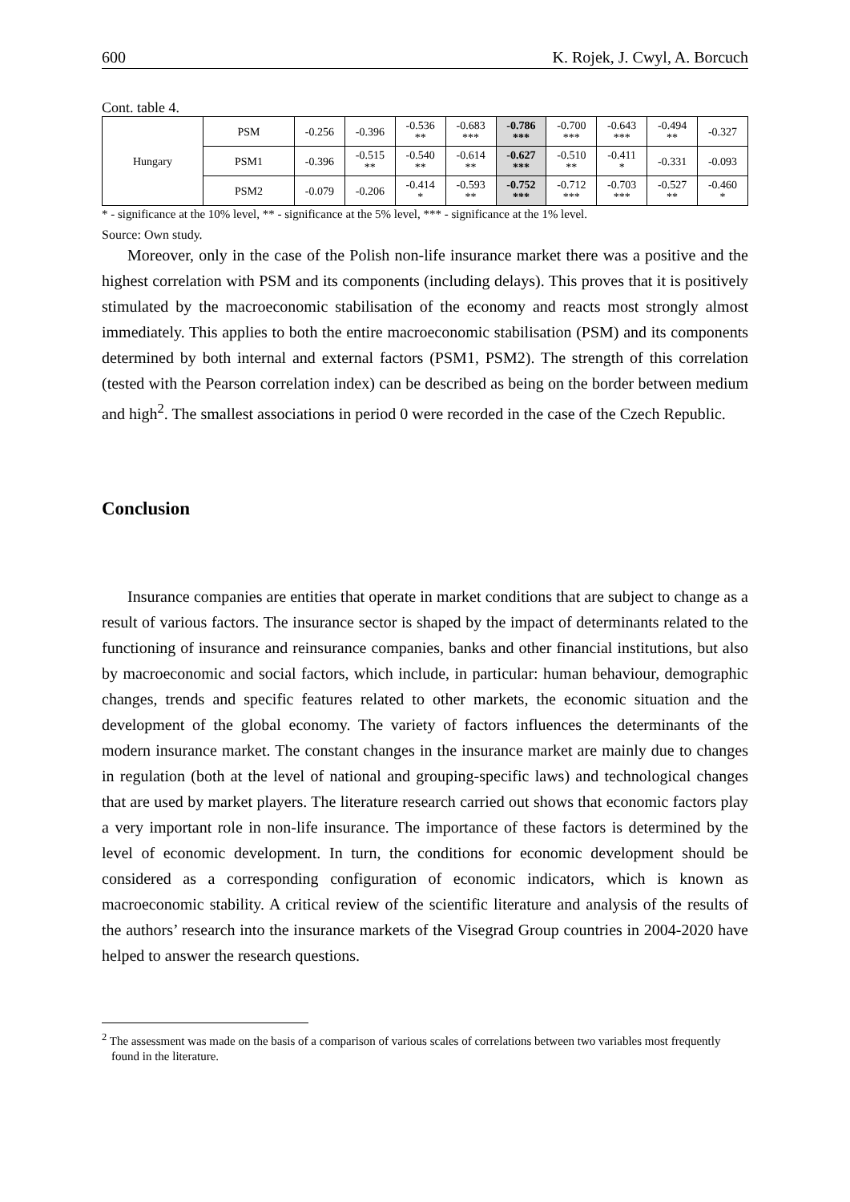600 K. Rojek, J. Cwyl, A. Borcuch
Cont. table 4.
| Hungary | PSM | -0.256 | -0.396 | -0.536 ** | -0.683 *** | -0.786 *** | -0.700 *** | -0.643 *** | -0.494 ** | -0.327 |
| | PSM1 | -0.396 | -0.515 ** | -0.540 ** | -0.614 ** | -0.627 *** | -0.510 ** | -0.411 * | -0.331 | -0.093 |
| | PSM2 | -0.079 | -0.206 | -0.414 * | -0.593 ** | -0.752 *** | -0.712 *** | -0.703 *** | -0.527 ** | -0.460 * |
* - significance at the 10% level, ** - significance at the 5% level, *** - significance at the 1% level.
Source: Own study.
Moreover, only in the case of the Polish non-life insurance market there was a positive and the highest correlation with PSM and its components (including delays). This proves that it is positively stimulated by the macroeconomic stabilisation of the economy and reacts most strongly almost immediately. This applies to both the entire macroeconomic stabilisation (PSM) and its components determined by both internal and external factors (PSM1, PSM2). The strength of this correlation (tested with the Pearson correlation index) can be described as being on the border between medium and high<sup>2</sup>. The smallest associations in period 0 were recorded in the case of the Czech Republic.
Conclusion
Insurance companies are entities that operate in market conditions that are subject to change as a result of various factors. The insurance sector is shaped by the impact of determinants related to the functioning of insurance and reinsurance companies, banks and other financial institutions, but also by macroeconomic and social factors, which include, in particular: human behaviour, demographic changes, trends and specific features related to other markets, the economic situation and the development of the global economy. The variety of factors influences the determinants of the modern insurance market. The constant changes in the insurance market are mainly due to changes in regulation (both at the level of national and grouping-specific laws) and technological changes that are used by market players. The literature research carried out shows that economic factors play a very important role in non-life insurance. The importance of these factors is determined by the level of economic development. In turn, the conditions for economic development should be considered as a corresponding configuration of economic indicators, which is known as macroeconomic stability. A critical review of the scientific literature and analysis of the results of the authors’ research into the insurance markets of the Visegrad Group countries in 2004-2020 have helped to answer the research questions.
<sup>2</sup> The assessment was made on the basis of a comparison of various scales of correlations between two variables most frequently found in the literature.